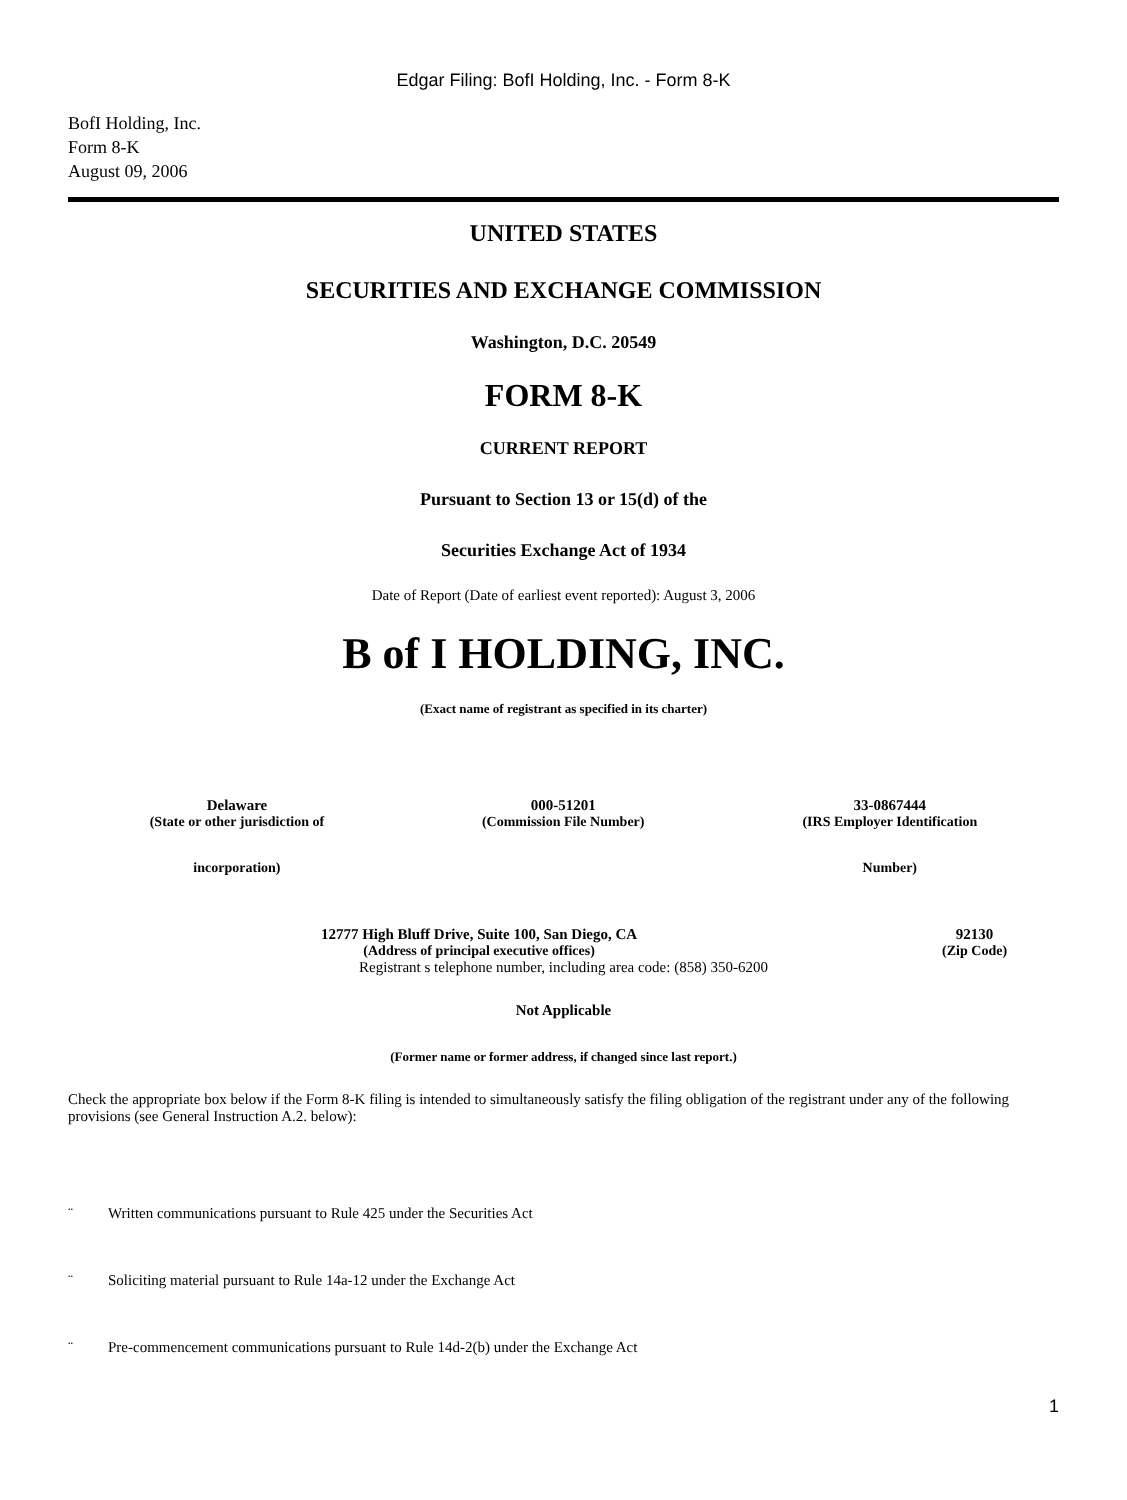Edgar Filing: BofI Holding, Inc. - Form 8-K
BofI Holding, Inc.
Form 8-K
August 09, 2006
UNITED STATES
SECURITIES AND EXCHANGE COMMISSION
Washington, D.C. 20549
FORM 8-K
CURRENT REPORT
Pursuant to Section 13 or 15(d) of the
Securities Exchange Act of 1934
Date of Report (Date of earliest event reported): August 3, 2006
B of I HOLDING, INC.
(Exact name of registrant as specified in its charter)
| Delaware | 000-51201 | 33-0867444 |
| (State or other jurisdiction of | (Commission File Number) | (IRS Employer Identification |
| incorporation) | | Number) |
| 12777 High Bluff Drive, Suite 100, San Diego, CA | 92130 |
| (Address of principal executive offices) | (Zip Code) |
Registrant s telephone number, including area code: (858) 350-6200
Not Applicable
(Former name or former address, if changed since last report.)
Check the appropriate box below if the Form 8-K filing is intended to simultaneously satisfy the filing obligation of the registrant under any of the following provisions (see General Instruction A.2. below):
¨ Written communications pursuant to Rule 425 under the Securities Act
¨ Soliciting material pursuant to Rule 14a-12 under the Exchange Act
¨ Pre-commencement communications pursuant to Rule 14d-2(b) under the Exchange Act
1